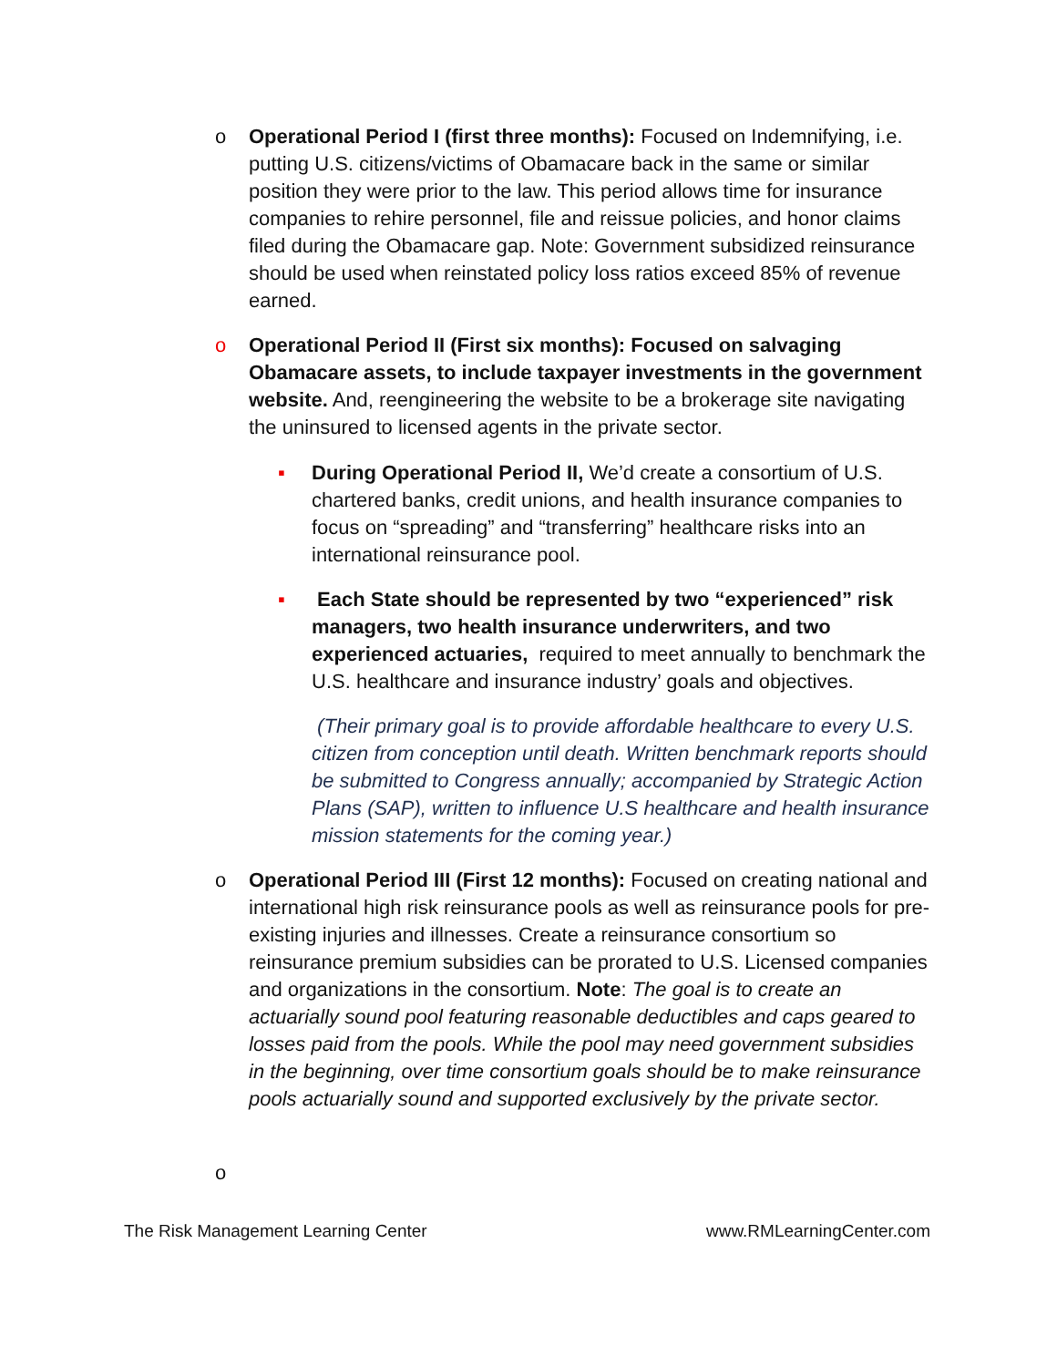o Operational Period I (first three months): Focused on Indemnifying, i.e. putting U.S. citizens/victims of Obamacare back in the same or similar position they were prior to the law. This period allows time for insurance companies to rehire personnel, file and reissue policies, and honor claims filed during the Obamacare gap. Note: Government subsidized reinsurance should be used when reinstated policy loss ratios exceed 85% of revenue earned.
o Operational Period II (First six months): Focused on salvaging Obamacare assets, to include taxpayer investments in the government website. And, reengineering the website to be a brokerage site navigating the uninsured to licensed agents in the private sector.
▪ During Operational Period II, We’d create a consortium of U.S. chartered banks, credit unions, and health insurance companies to focus on “spreading” and “transferring” healthcare risks into an international reinsurance pool.
▪ Each State should be represented by two “experienced” risk managers, two health insurance underwriters, and two experienced actuaries, required to meet annually to benchmark the U.S. healthcare and insurance industry’ goals and objectives.
(Their primary goal is to provide affordable healthcare to every U.S. citizen from conception until death. Written benchmark reports should be submitted to Congress annually; accompanied by Strategic Action Plans (SAP), written to influence U.S healthcare and health insurance mission statements for the coming year.)
o Operational Period III (First 12 months): Focused on creating national and international high risk reinsurance pools as well as reinsurance pools for pre-existing injuries and illnesses. Create a reinsurance consortium so reinsurance premium subsidies can be prorated to U.S. Licensed companies and organizations in the consortium. Note: The goal is to create an actuarially sound pool featuring reasonable deductibles and caps geared to losses paid from the pools. While the pool may need government subsidies in the beginning, over time consortium goals should be to make reinsurance pools actuarially sound and supported exclusively by the private sector.
o
The Risk Management Learning Center www.RMLearningCenter.com